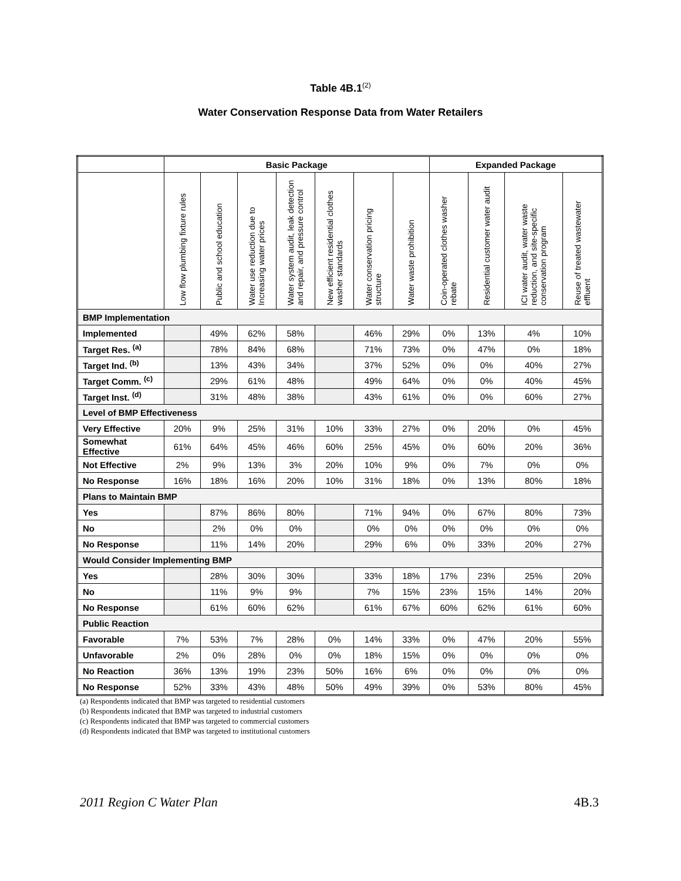Table 4B.1<sup>(2)</sup>
Water Conservation Response Data from Water Retailers
| | Basic Package | | | | | | | Expanded Package | | | |
| --- | --- | --- | --- | --- | --- | --- | --- | --- | --- | --- | --- |
| | Low flow plumbing fixture rules | Public and school education | Water use reduction due to Increasing water prices | Water system audit, leak detection and repair, and pressure control | New efficient residential clothes washer standards | Water conservation pricing structure | Water waste prohibition | Coin-operated clothes washer rebate | Residential customer water audit | ICI water audit, water waste reduction, and site-specific conservation program | Reuse of treated wastewater effluent |
| BMP Implementation | | | | | | | | | | | |
| Implemented | | 49% | 62% | 58% | | 46% | 29% | 0% | 13% | 4% | 10% |
| Target Res. <sup>(a)</sup> | | 78% | 84% | 68% | | 71% | 73% | 0% | 47% | 0% | 18% |
| Target Ind. <sup>(b)</sup> | | 13% | 43% | 34% | | 37% | 52% | 0% | 0% | 40% | 27% |
| Target Comm. <sup>(c)</sup> | | 29% | 61% | 48% | | 49% | 64% | 0% | 0% | 40% | 45% |
| Target Inst. <sup>(d)</sup> | | 31% | 48% | 38% | | 43% | 61% | 0% | 0% | 60% | 27% |
| Level of BMP Effectiveness | | | | | | | | | | | |
| Very Effective | 20% | 9% | 25% | 31% | 10% | 33% | 27% | 0% | 20% | 0% | 45% |
| Somewhat Effective | 61% | 64% | 45% | 46% | 60% | 25% | 45% | 0% | 60% | 20% | 36% |
| Not Effective | 2% | 9% | 13% | 3% | 20% | 10% | 9% | 0% | 7% | 0% | 0% |
| No Response | 16% | 18% | 16% | 20% | 10% | 31% | 18% | 0% | 13% | 80% | 18% |
| Plans to Maintain BMP | | | | | | | | | | | |
| Yes | | 87% | 86% | 80% | | 71% | 94% | 0% | 67% | 80% | 73% |
| No | | 2% | 0% | 0% | | 0% | 0% | 0% | 0% | 0% | 0% |
| No Response | | 11% | 14% | 20% | | 29% | 6% | 0% | 33% | 20% | 27% |
| Would Consider Implementing BMP | | | | | | | | | | | |
| Yes | | 28% | 30% | 30% | | 33% | 18% | 17% | 23% | 25% | 20% |
| No | | 11% | 9% | 9% | | 7% | 15% | 23% | 15% | 14% | 20% |
| No Response | | 61% | 60% | 62% | | 61% | 67% | 60% | 62% | 61% | 60% |
| Public Reaction | | | | | | | | | | | |
| Favorable | 7% | 53% | 7% | 28% | 0% | 14% | 33% | 0% | 47% | 20% | 55% |
| Unfavorable | 2% | 0% | 28% | 0% | 0% | 18% | 15% | 0% | 0% | 0% | 0% |
| No Reaction | 36% | 13% | 19% | 23% | 50% | 16% | 6% | 0% | 0% | 0% | 0% |
| No Response | 52% | 33% | 43% | 48% | 50% | 49% | 39% | 0% | 53% | 80% | 45% |
(a) Respondents indicated that BMP was targeted to residential customers
(b) Respondents indicated that BMP was targeted to industrial customers
(c) Respondents indicated that BMP was targeted to commercial customers
(d) Respondents indicated that BMP was targeted to institutional customers
2011 Region C Water Plan 4B.3